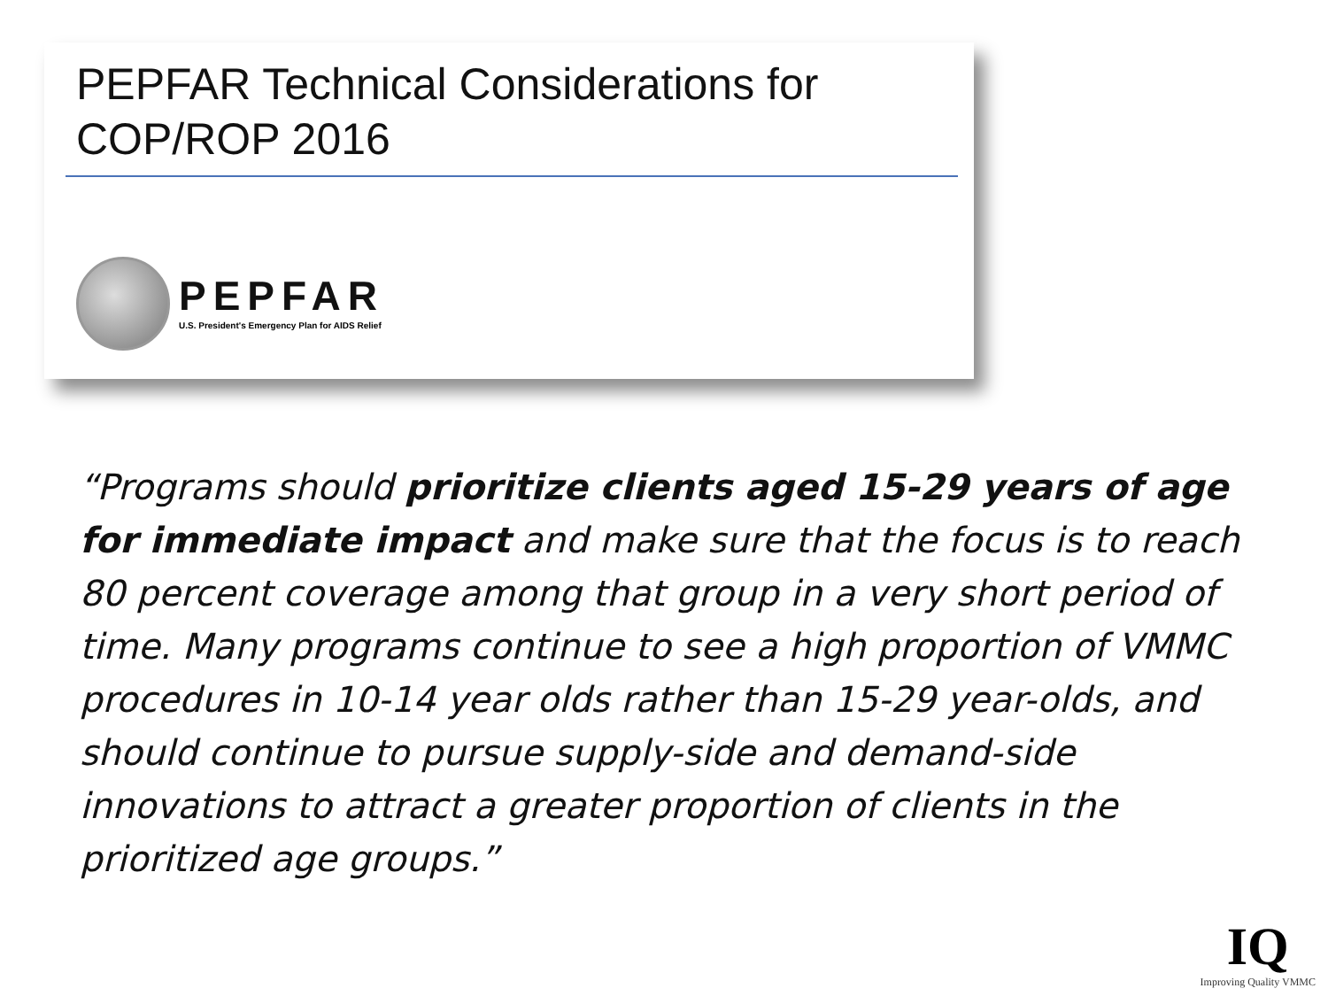PEPFAR Technical Considerations for
COP/ROP 2016
PEPFAR
U.S. President's Emergency Plan for AIDS Relief
“Programs should prioritize clients aged 15-29 years of age for immediate impact and make sure that the focus is to reach 80 percent coverage among that group in a very short period of time. Many programs continue to see a high proportion of VMMC procedures in 10-14 year olds rather than 15-29 year-olds, and should continue to pursue supply-side and demand-side innovations to attract a greater proportion of clients in the prioritized age groups.”
IQ
Improving Quality VMMC